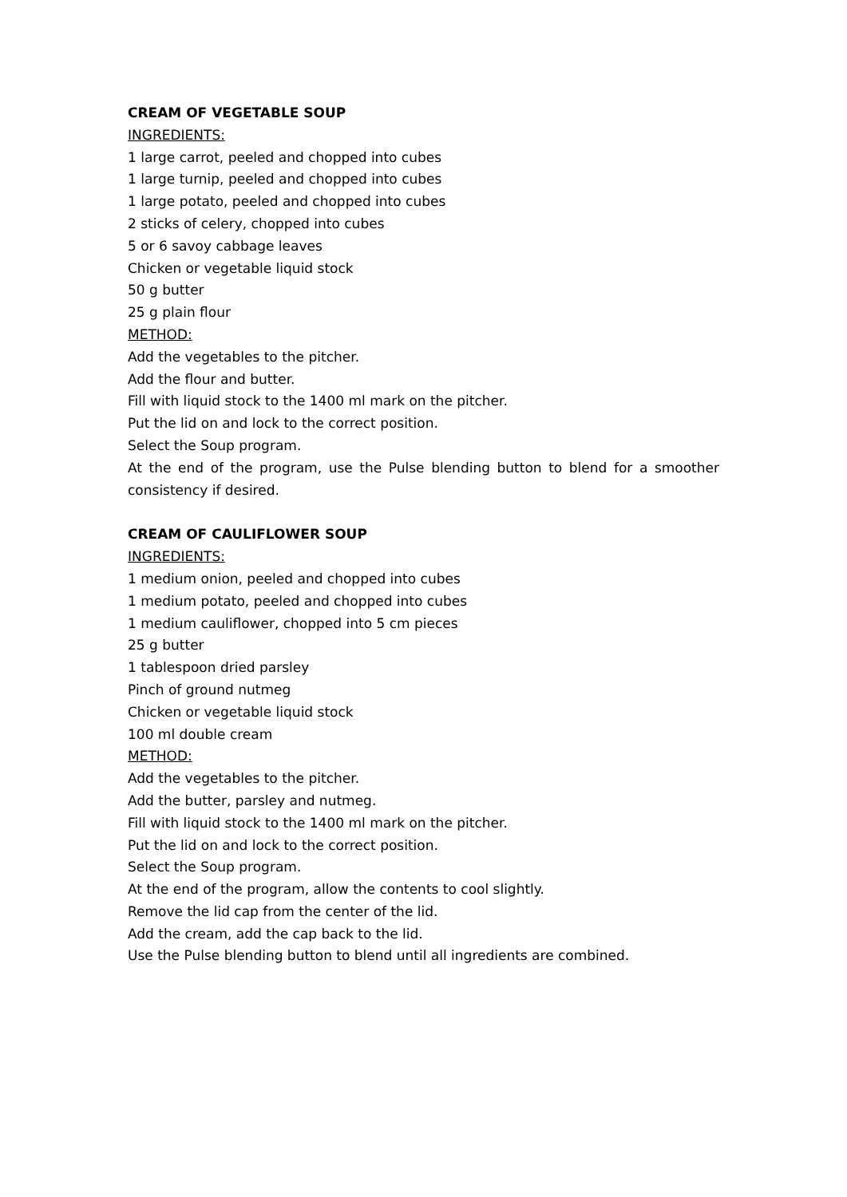CREAM OF VEGETABLE SOUP
INGREDIENTS:
1 large carrot, peeled and chopped into cubes
1 large turnip, peeled and chopped into cubes
1 large potato, peeled and chopped into cubes
2 sticks of celery, chopped into cubes
5 or 6 savoy cabbage leaves
Chicken or vegetable liquid stock
50 g butter
25 g plain flour
METHOD:
Add the vegetables to the pitcher.
Add the flour and butter.
Fill with liquid stock to the 1400 ml mark on the pitcher.
Put the lid on and lock to the correct position.
Select the Soup program.
At the end of the program, use the Pulse blending button to blend for a smoother consistency if desired.
CREAM OF CAULIFLOWER SOUP
INGREDIENTS:
1 medium onion, peeled and chopped into cubes
1 medium potato, peeled and chopped into cubes
1 medium cauliflower, chopped into 5 cm pieces
25 g butter
1 tablespoon dried parsley
Pinch of ground nutmeg
Chicken or vegetable liquid stock
100 ml double cream
METHOD:
Add the vegetables to the pitcher.
Add the butter, parsley and nutmeg.
Fill with liquid stock to the 1400 ml mark on the pitcher.
Put the lid on and lock to the correct position.
Select the Soup program.
At the end of the program, allow the contents to cool slightly.
Remove the lid cap from the center of the lid.
Add the cream, add the cap back to the lid.
Use the Pulse blending button to blend until all ingredients are combined.